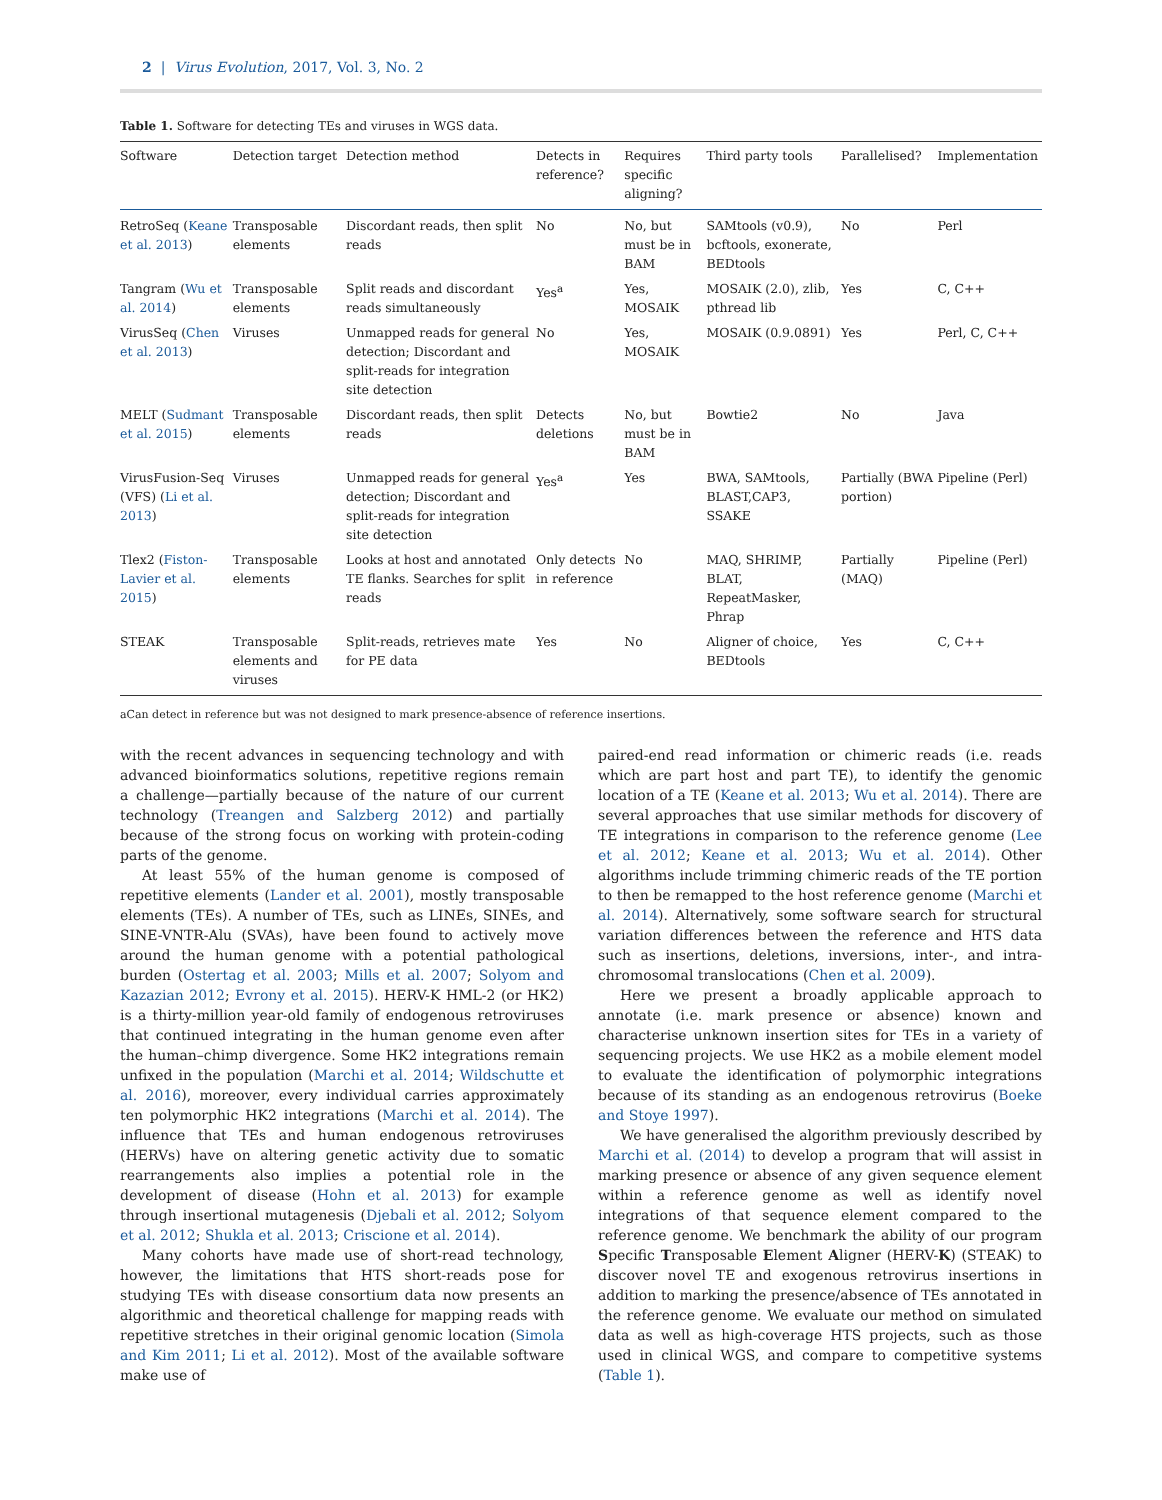2 | Virus Evolution, 2017, Vol. 3, No. 2
Table 1. Software for detecting TEs and viruses in WGS data.
| Software | Detection target | Detection method | Detects in reference? | Requires specific aligning? | Third party tools | Parallelised? | Implementation |
| --- | --- | --- | --- | --- | --- | --- | --- |
| RetroSeq ( Keane et al. 2013 ) | Transposable elements | Discordant reads, then split reads | No | No, but must be in BAM | SAMtools (v0.9), bcftools, exonerate, BEDtools | No | Perl |
| Tangram ( Wu et al. 2014 ) | Transposable elements | Split reads and discordant reads simultaneously | Yes<sup>a</sup> | Yes, MOSAIK | MOSAIK (2.0), zlib, pthread lib | Yes | C, C++ |
| VirusSeq ( Chen et al. 2013 ) | Viruses | Unmapped reads for general detection; Discordant and split-reads for integration site detection | No | Yes, MOSAIK | MOSAIK (0.9.0891) | Yes | Perl, C, C++ |
| MELT ( Sudmant et al. 2015 ) | Transposable elements | Discordant reads, then split reads | Detects deletions | No, but must be in BAM | Bowtie2 | No | Java |
| VirusFusion-Seq (VFS) ( Li et al. 2013 ) | Viruses | Unmapped reads for general detection; Discordant and split-reads for integration site detection | Yes<sup>a</sup> | Yes | BWA, SAMtools, BLAST,CAP3, SSAKE | Partially (BWA portion) | Pipeline (Perl) |
| Tlex2 ( Fiston-Lavier et al. 2015 ) | Transposable elements | Looks at host and annotated TE flanks. Searches for split reads | Only detects in reference | No | MAQ, SHRIMP, BLAT, RepeatMasker, Phrap | Partially (MAQ) | Pipeline (Perl) |
| STEAK | Transposable elements and viruses | Split-reads, retrieves mate for PE data | Yes | No | Aligner of choice, BEDtools | Yes | C, C++ |
aCan detect in reference but was not designed to mark presence-absence of reference insertions.
with the recent advances in sequencing technology and with advanced bioinformatics solutions, repetitive regions remain a challenge—partially because of the nature of our current technology (Treangen and Salzberg 2012) and partially because of the strong focus on working with protein-coding parts of the genome.
At least 55% of the human genome is composed of repetitive elements (Lander et al. 2001), mostly transposable elements (TEs). A number of TEs, such as LINEs, SINEs, and SINE-VNTR-Alu (SVAs), have been found to actively move around the human genome with a potential pathological burden (Ostertag et al. 2003; Mills et al. 2007; Solyom and Kazazian 2012; Evrony et al. 2015). HERV-K HML-2 (or HK2) is a thirty-million year-old family of endogenous retroviruses that continued integrating in the human genome even after the human–chimp divergence. Some HK2 integrations remain unfixed in the population (Marchi et al. 2014; Wildschutte et al. 2016), moreover, every individual carries approximately ten polymorphic HK2 integrations (Marchi et al. 2014). The influence that TEs and human endogenous retroviruses (HERVs) have on altering genetic activity due to somatic rearrangements also implies a potential role in the development of disease (Hohn et al. 2013) for example through insertional mutagenesis (Djebali et al. 2012; Solyom et al. 2012; Shukla et al. 2013; Criscione et al. 2014).
Many cohorts have made use of short-read technology, however, the limitations that HTS short-reads pose for studying TEs with disease consortium data now presents an algorithmic and theoretical challenge for mapping reads with repetitive stretches in their original genomic location (Simola and Kim 2011; Li et al. 2012). Most of the available software make use of
paired-end read information or chimeric reads (i.e. reads which are part host and part TE), to identify the genomic location of a TE (Keane et al. 2013; Wu et al. 2014). There are several approaches that use similar methods for discovery of TE integrations in comparison to the reference genome (Lee et al. 2012; Keane et al. 2013; Wu et al. 2014). Other algorithms include trimming chimeric reads of the TE portion to then be remapped to the host reference genome (Marchi et al. 2014). Alternatively, some software search for structural variation differences between the reference and HTS data such as insertions, deletions, inversions, inter-, and intra-chromosomal translocations (Chen et al. 2009).
Here we present a broadly applicable approach to annotate (i.e. mark presence or absence) known and characterise unknown insertion sites for TEs in a variety of sequencing projects. We use HK2 as a mobile element model to evaluate the identification of polymorphic integrations because of its standing as an endogenous retrovirus (Boeke and Stoye 1997).
We have generalised the algorithm previously described by Marchi et al. (2014) to develop a program that will assist in marking presence or absence of any given sequence element within a reference genome as well as identify novel integrations of that sequence element compared to the reference genome. We benchmark the ability of our program Specific Transposable Element Aligner (HERV-K) (STEAK) to discover novel TE and exogenous retrovirus insertions in addition to marking the presence/absence of TEs annotated in the reference genome. We evaluate our method on simulated data as well as high-coverage HTS projects, such as those used in clinical WGS, and compare to competitive systems (Table 1).